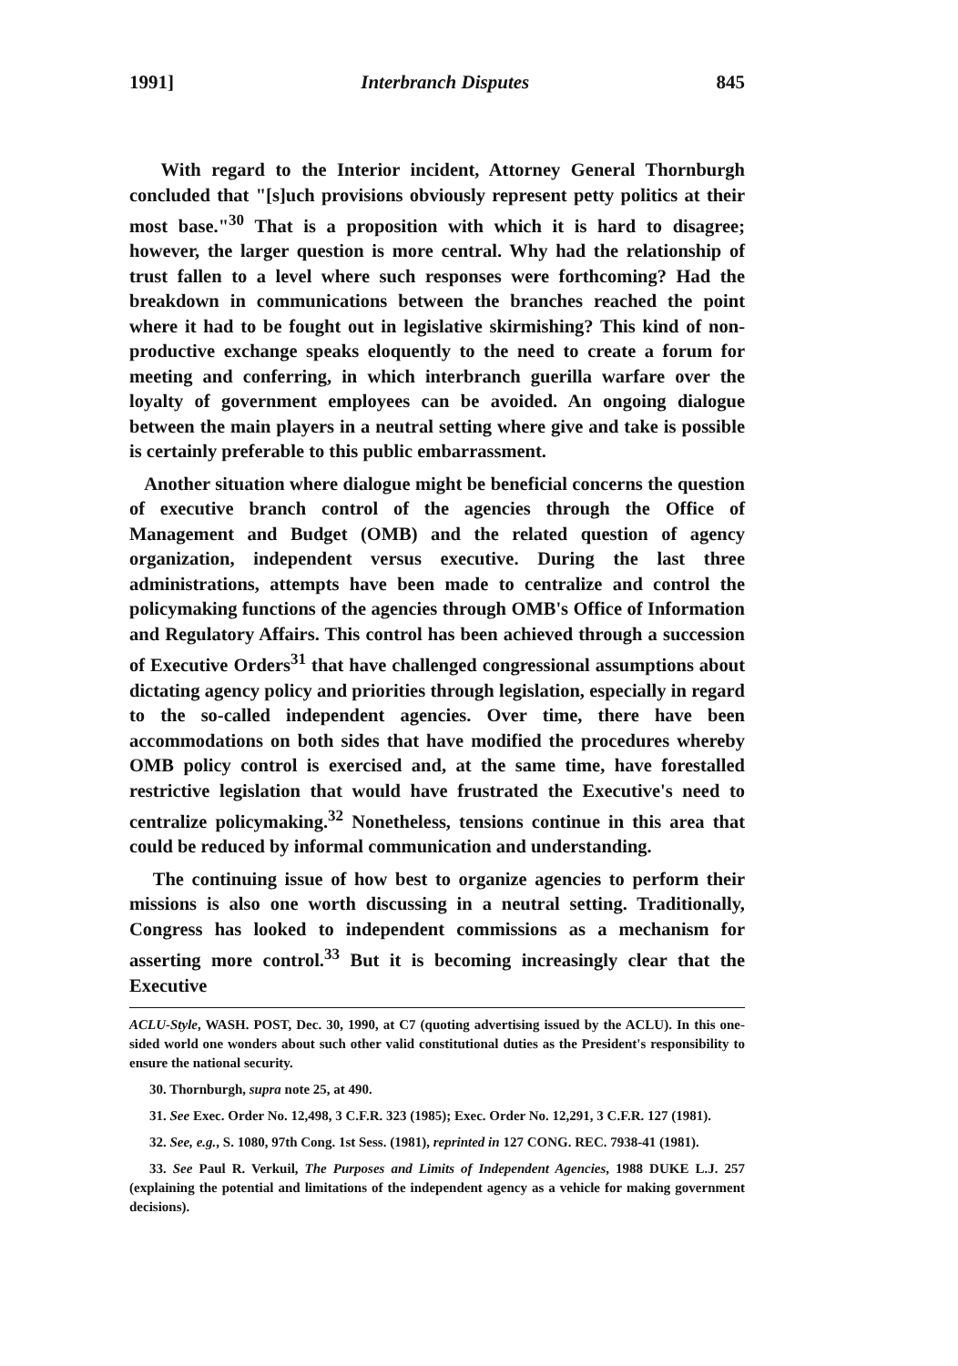1991] Interbranch Disputes 845
With regard to the Interior incident, Attorney General Thornburgh concluded that "[s]uch provisions obviously represent petty politics at their most base."<sup>30</sup> That is a proposition with which it is hard to disagree; however, the larger question is more central. Why had the relationship of trust fallen to a level where such responses were forthcoming? Had the breakdown in communications between the branches reached the point where it had to be fought out in legislative skirmishing? This kind of non-productive exchange speaks eloquently to the need to create a forum for meeting and conferring, in which interbranch guerilla warfare over the loyalty of government employees can be avoided. An ongoing dialogue between the main players in a neutral setting where give and take is possible is certainly preferable to this public embarrassment.
Another situation where dialogue might be beneficial concerns the question of executive branch control of the agencies through the Office of Management and Budget (OMB) and the related question of agency organization, independent versus executive. During the last three administrations, attempts have been made to centralize and control the policymaking functions of the agencies through OMB's Office of Information and Regulatory Affairs. This control has been achieved through a succession of Executive Orders<sup>31</sup> that have challenged congressional assumptions about dictating agency policy and priorities through legislation, especially in regard to the so-called independent agencies. Over time, there have been accommodations on both sides that have modified the procedures whereby OMB policy control is exercised and, at the same time, have forestalled restrictive legislation that would have frustrated the Executive's need to centralize policymaking.<sup>32</sup> Nonetheless, tensions continue in this area that could be reduced by informal communication and understanding.
The continuing issue of how best to organize agencies to perform their missions is also one worth discussing in a neutral setting. Traditionally, Congress has looked to independent commissions as a mechanism for asserting more control.<sup>33</sup> But it is becoming increasingly clear that the Executive
ACLU-Style, WASH. POST, Dec. 30, 1990, at C7 (quoting advertising issued by the ACLU). In this one-sided world one wonders about such other valid constitutional duties as the President's responsibility to ensure the national security.
30. Thornburgh, supra note 25, at 490.
31. See Exec. Order No. 12,498, 3 C.F.R. 323 (1985); Exec. Order No. 12,291, 3 C.F.R. 127 (1981).
32. See, e.g., S. 1080, 97th Cong. 1st Sess. (1981), reprinted in 127 CONG. REC. 7938-41 (1981).
33. See Paul R. Verkuil, The Purposes and Limits of Independent Agencies, 1988 DUKE L.J. 257 (explaining the potential and limitations of the independent agency as a vehicle for making government decisions).